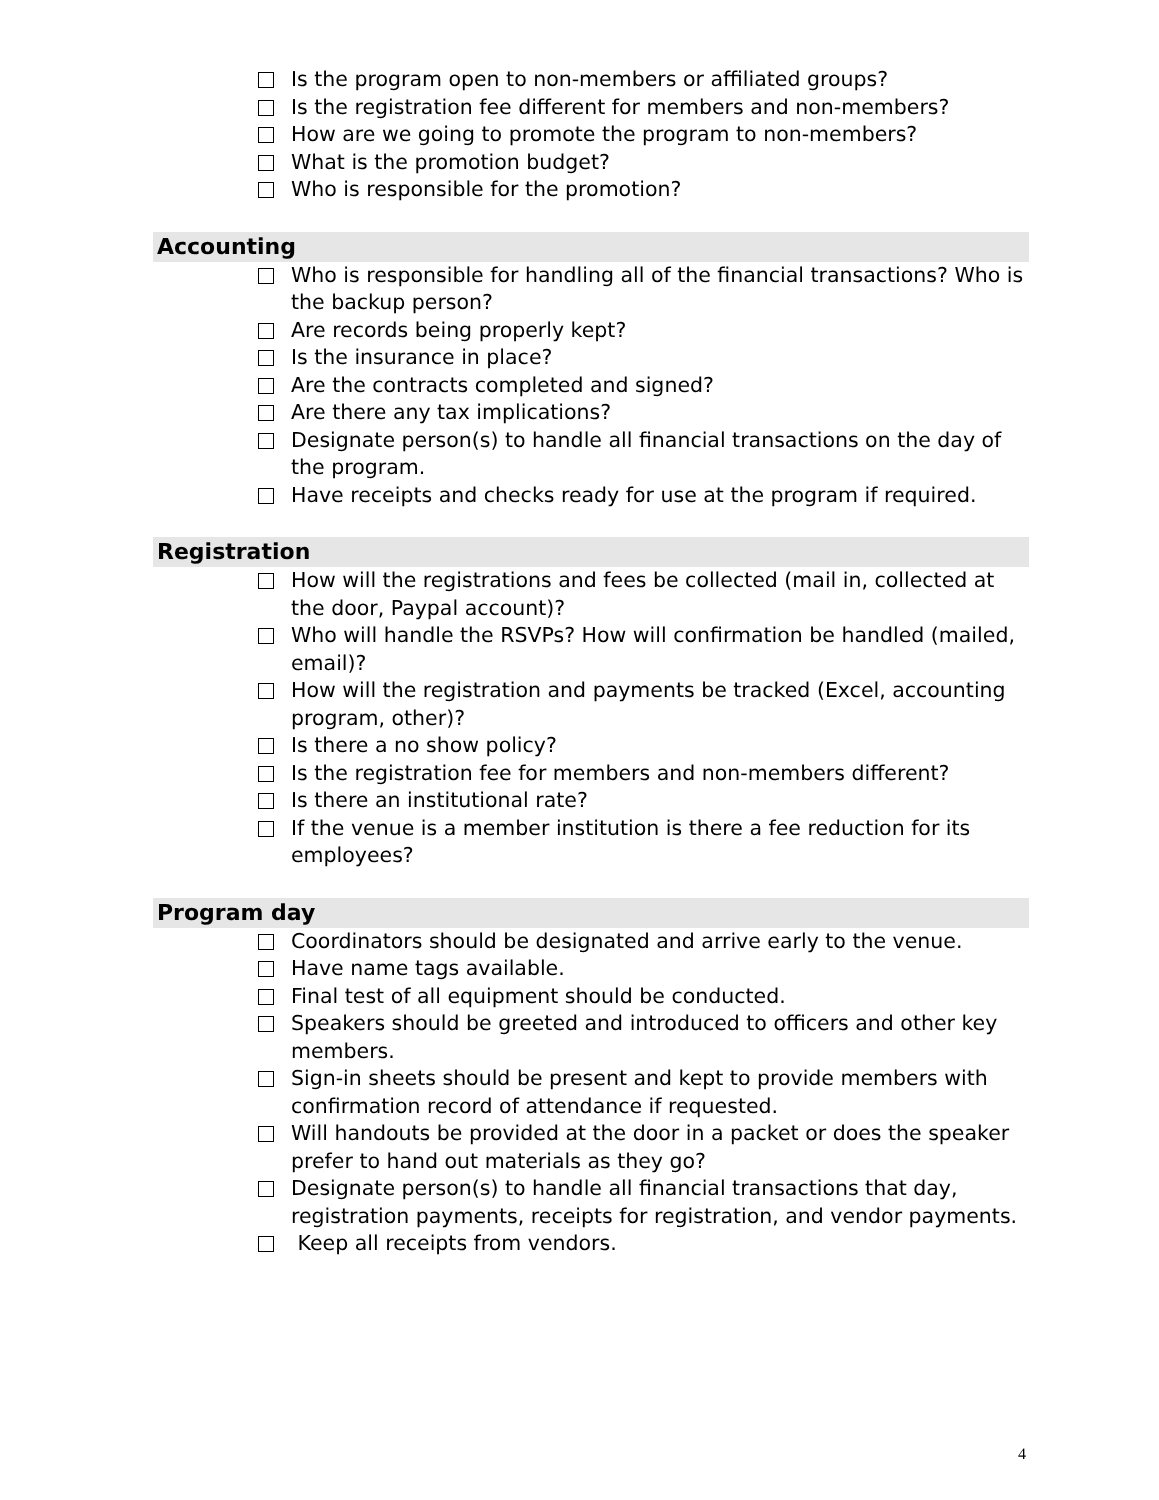Is the program open to non-members or affiliated groups?
Is the registration fee different for members and non-members?
How are we going to promote the program to non-members?
What is the promotion budget?
Who is responsible for the promotion?
Accounting
Who is responsible for handling all of the financial transactions? Who is the backup person?
Are records being properly kept?
Is the insurance in place?
Are the contracts completed and signed?
Are there any tax implications?
Designate person(s) to handle all financial transactions on the day of the program.
Have receipts and checks ready for use at the program if required.
Registration
How will the registrations and fees be collected (mail in, collected at the door, Paypal account)?
Who will handle the RSVPs? How will confirmation be handled (mailed, email)?
How will the registration and payments be tracked (Excel, accounting program, other)?
Is there a no show policy?
Is the registration fee for members and non-members different?
Is there an institutional rate?
If the venue is a member institution is there a fee reduction for its employees?
Program day
Coordinators should be designated and arrive early to the venue.
Have name tags available.
Final test of all equipment should be conducted.
Speakers should be greeted and introduced to officers and other key members.
Sign-in sheets should be present and kept to provide members with confirmation record of attendance if requested.
Will handouts be provided at the door in a packet or does the speaker prefer to hand out materials as they go?
Designate person(s) to handle all financial transactions that day, registration payments, receipts for registration, and vendor payments.
Keep all receipts from vendors.
4